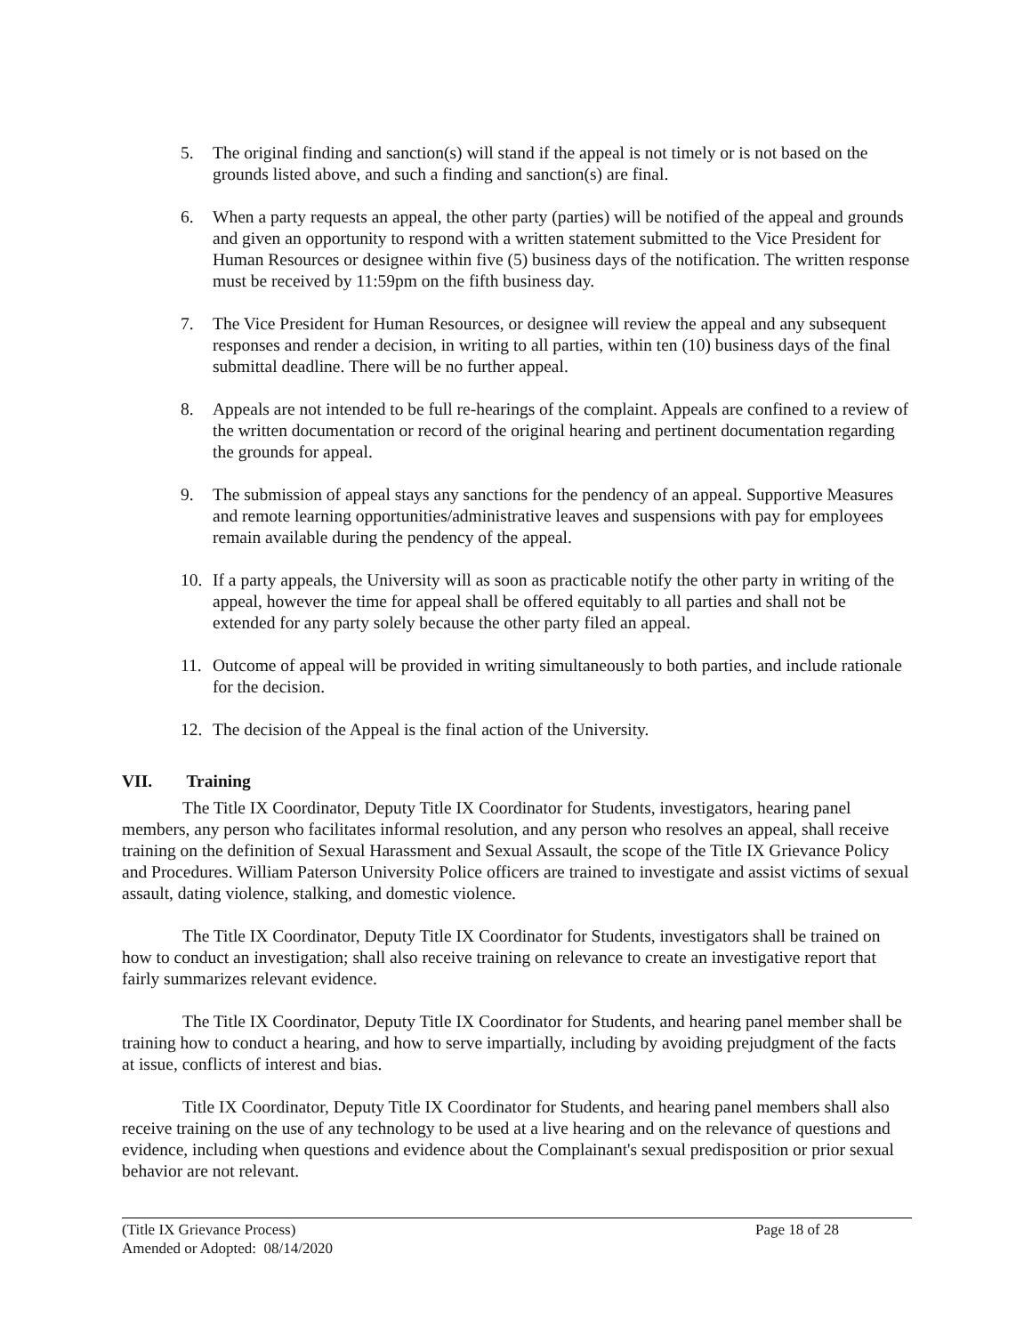5. The original finding and sanction(s) will stand if the appeal is not timely or is not based on the grounds listed above, and such a finding and sanction(s) are final.
6. When a party requests an appeal, the other party (parties) will be notified of the appeal and grounds and given an opportunity to respond with a written statement submitted to the Vice President for Human Resources or designee within five (5) business days of the notification. The written response must be received by 11:59pm on the fifth business day.
7. The Vice President for Human Resources, or designee will review the appeal and any subsequent responses and render a decision, in writing to all parties, within ten (10) business days of the final submittal deadline. There will be no further appeal.
8. Appeals are not intended to be full re-hearings of the complaint. Appeals are confined to a review of the written documentation or record of the original hearing and pertinent documentation regarding the grounds for appeal.
9. The submission of appeal stays any sanctions for the pendency of an appeal. Supportive Measures and remote learning opportunities/administrative leaves and suspensions with pay for employees remain available during the pendency of the appeal.
10. If a party appeals, the University will as soon as practicable notify the other party in writing of the appeal, however the time for appeal shall be offered equitably to all parties and shall not be extended for any party solely because the other party filed an appeal.
11. Outcome of appeal will be provided in writing simultaneously to both parties, and include rationale for the decision.
12. The decision of the Appeal is the final action of the University.
VII. Training
The Title IX Coordinator, Deputy Title IX Coordinator for Students, investigators, hearing panel members, any person who facilitates informal resolution, and any person who resolves an appeal, shall receive training on the definition of Sexual Harassment and Sexual Assault, the scope of the Title IX Grievance Policy and Procedures. William Paterson University Police officers are trained to investigate and assist victims of sexual assault, dating violence, stalking, and domestic violence.
The Title IX Coordinator, Deputy Title IX Coordinator for Students, investigators shall be trained on how to conduct an investigation; shall also receive training on relevance to create an investigative report that fairly summarizes relevant evidence.
The Title IX Coordinator, Deputy Title IX Coordinator for Students, and hearing panel member shall be training how to conduct a hearing, and how to serve impartially, including by avoiding prejudgment of the facts at issue, conflicts of interest and bias.
Title IX Coordinator, Deputy Title IX Coordinator for Students, and hearing panel members shall also receive training on the use of any technology to be used at a live hearing and on the relevance of questions and evidence, including when questions and evidence about the Complainant's sexual predisposition or prior sexual behavior are not relevant.
(Title IX Grievance Process)
Page 18 of 28
Amended or Adopted: 08/14/2020